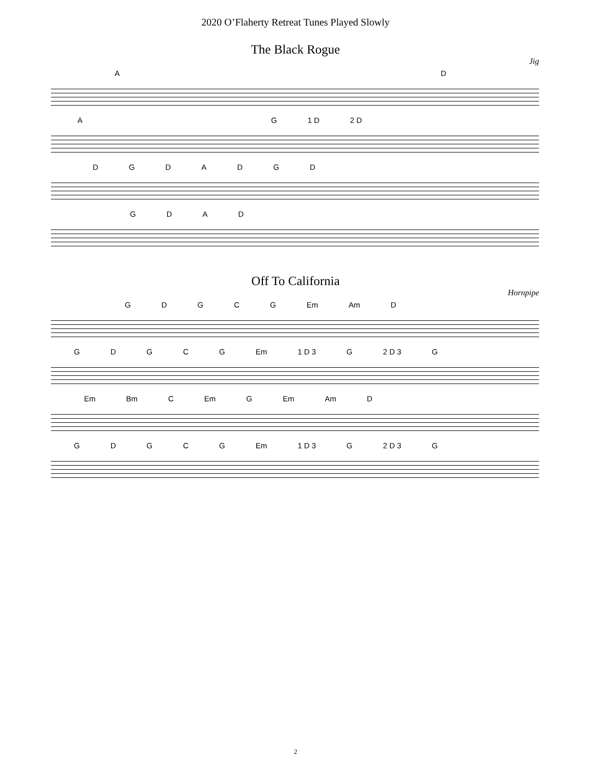2020 O’Flaherty Retreat Tunes Played Slowly
The Black Rogue
Jig
AD
AG 1 D 2 D
DGDADGD
GDAD
Off To California
Hornpipe
GDGCG Em Am D
GDGCG Em 1 D 3 G 2 D 3 G
Em Bm C Em G Em Am D
GDGCG Em 1 D 3 G 2 D 3 G
2